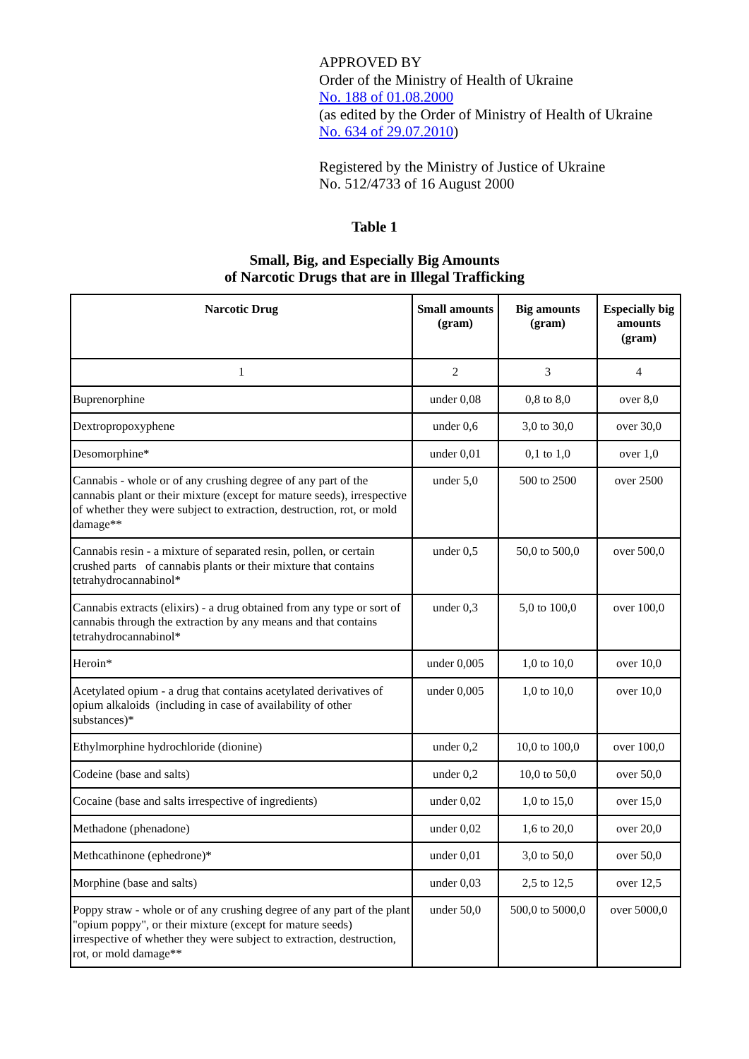APPROVED BY
Order of the Ministry of Health of Ukraine
No. 188 of 01.08.2000
(as edited by the Order of Ministry of Health of Ukraine
No. 634 of 29.07.2010)
Registered by the Ministry of Justice of Ukraine
No. 512/4733 of 16 August 2000
Table 1
Small, Big, and Especially Big Amounts
of Narcotic Drugs that are in Illegal Trafficking
| Narcotic Drug | Small amounts (gram) | Big amounts (gram) | Especially big amounts (gram) |
| --- | --- | --- | --- |
| 1 | 2 | 3 | 4 |
| Buprenorphine | under 0,08 | 0,8 to 8,0 | over 8,0 |
| Dextropropoxyphene | under 0,6 | 3,0 to 30,0 | over 30,0 |
| Desomorphine* | under 0,01 | 0,1 to 1,0 | over 1,0 |
| Cannabis - whole or of any crushing degree of any part of the cannabis plant or their mixture (except for mature seeds), irrespective of whether they were subject to extraction, destruction, rot, or mold damage** | under 5,0 | 500 to 2500 | over 2500 |
| Cannabis resin - a mixture of separated resin, pollen, or certain crushed parts of cannabis plants or their mixture that contains tetrahydrocannabinol* | under 0,5 | 50,0 to 500,0 | over 500,0 |
| Cannabis extracts (elixirs) - a drug obtained from any type or sort of cannabis through the extraction by any means and that contains tetrahydrocannabinol* | under 0,3 | 5,0 to 100,0 | over 100,0 |
| Heroin* | under 0,005 | 1,0 to 10,0 | over 10,0 |
| Acetylated opium - a drug that contains acetylated derivatives of opium alkaloids (including in case of availability of other substances)* | under 0,005 | 1,0 to 10,0 | over 10,0 |
| Ethylmorphine hydrochloride (dionine) | under 0,2 | 10,0 to 100,0 | over 100,0 |
| Codeine (base and salts) | under 0,2 | 10,0 to 50,0 | over 50,0 |
| Cocaine (base and salts irrespective of ingredients) | under 0,02 | 1,0 to 15,0 | over 15,0 |
| Methadone (phenadone) | under 0,02 | 1,6 to 20,0 | over 20,0 |
| Methcathinone (ephedrone)* | under 0,01 | 3,0 to 50,0 | over 50,0 |
| Morphine (base and salts) | under 0,03 | 2,5 to 12,5 | over 12,5 |
| Poppy straw - whole or of any crushing degree of any part of the plant "opium poppy", or their mixture (except for mature seeds) irrespective of whether they were subject to extraction, destruction, rot, or mold damage** | under 50,0 | 500,0 to 5000,0 | over 5000,0 |